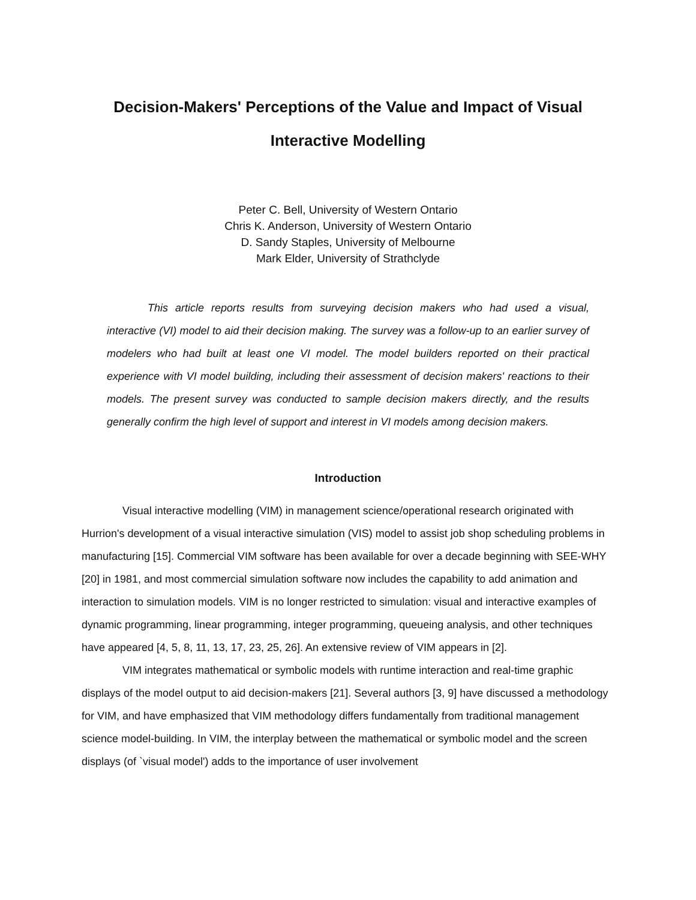Decision-Makers' Perceptions of the Value and Impact of Visual Interactive Modelling
Peter C. Bell, University of Western Ontario
Chris K. Anderson, University of Western Ontario
D. Sandy Staples, University of Melbourne
Mark Elder, University of Strathclyde
This article reports results from surveying decision makers who had used a visual, interactive (VI) model to aid their decision making. The survey was a follow-up to an earlier survey of modelers who had built at least one VI model. The model builders reported on their practical experience with VI model building, including their assessment of decision makers' reactions to their models. The present survey was conducted to sample decision makers directly, and the results generally confirm the high level of support and interest in VI models among decision makers.
Introduction
Visual interactive modelling (VIM) in management science/operational research originated with Hurrion's development of a visual interactive simulation (VIS) model to assist job shop scheduling problems in manufacturing [15]. Commercial VIM software has been available for over a decade beginning with SEE-WHY [20] in 1981, and most commercial simulation software now includes the capability to add animation and interaction to simulation models. VIM is no longer restricted to simulation: visual and interactive examples of dynamic programming, linear programming, integer programming, queueing analysis, and other techniques have appeared [4, 5, 8, 11, 13, 17, 23, 25, 26]. An extensive review of VIM appears in [2].
VIM integrates mathematical or symbolic models with runtime interaction and real-time graphic displays of the model output to aid decision-makers [21]. Several authors [3, 9] have discussed a methodology for VIM, and have emphasized that VIM methodology differs fundamentally from traditional management science model-building. In VIM, the interplay between the mathematical or symbolic model and the screen displays (of `visual model') adds to the importance of user involvement